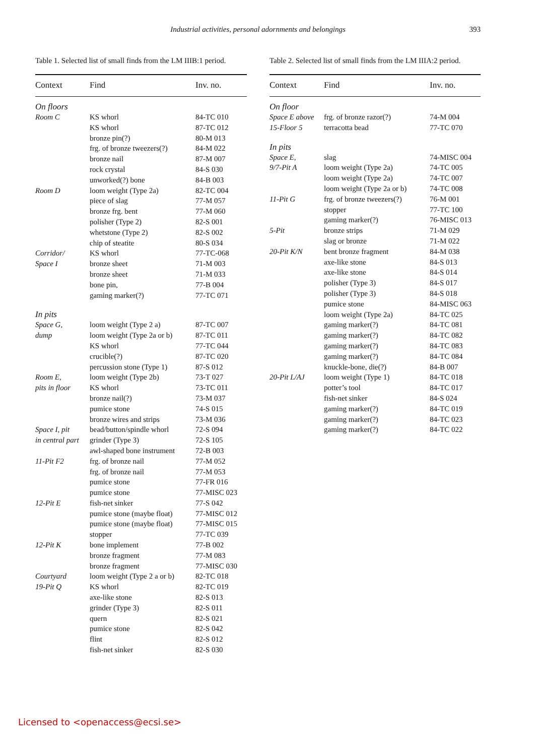Industrial activities, personal adornments and belongings
393
Table 1. Selected list of small finds from the LM IIIB:1 period.
| Context | Find | Inv. no. |
| --- | --- | --- |
| On floors | | |
| Room C | KS whorl | 84-TC 010 |
| | KS whorl | 87-TC 012 |
| | bronze pin(?) | 80-M 013 |
| | frg. of bronze tweezers(?) | 84-M 022 |
| | bronze nail | 87-M 007 |
| | rock crystal | 84-S 030 |
| | unworked(?) bone | 84-B 003 |
| Room D | loom weight (Type 2a) | 82-TC 004 |
| | piece of slag | 77-M 057 |
| | bronze frg. bent | 77-M 060 |
| | polisher (Type 2) | 82-S 001 |
| | whetstone (Type 2) | 82-S 002 |
| | chip of steatite | 80-S 034 |
| Corridor/ | KS whorl | 77-TC-068 |
| Space I | bronze sheet | 71-M 003 |
| | bronze sheet | 71-M 033 |
| | bone pin, | 77-B 004 |
| | gaming marker(?) | 77-TC 071 |
| In pits | | |
| Space G, | loom weight (Type 2 a) | 87-TC 007 |
| dump | loom weight (Type 2a or b) | 87-TC 011 |
| | KS whorl | 77-TC 044 |
| | crucible(?) | 87-TC 020 |
| | percussion stone (Type 1) | 87-S 012 |
| Room E, | loom weight (Type 2b) | 73-T 027 |
| pits in floor | KS whorl | 73-TC 011 |
| | bronze nail(?) | 73-M 037 |
| | pumice stone | 74-S 015 |
| | bronze wires and strips | 73-M 036 |
| Space I, pit | bead/button/spindle whorl | 72-S 094 |
| in central part | grinder (Type 3) | 72-S 105 |
| | awl-shaped bone instrument | 72-B 003 |
| 11-Pit F2 | frg. of bronze nail | 77-M 052 |
| | frg. of bronze nail | 77-M 053 |
| | pumice stone | 77-FR 016 |
| | pumice stone | 77-MISC 023 |
| 12-Pit E | fish-net sinker | 77-S 042 |
| | pumice stone (maybe float) | 77-MISC 012 |
| | pumice stone (maybe float) | 77-MISC 015 |
| | stopper | 77-TC 039 |
| 12-Pit K | bone implement | 77-B 002 |
| | bronze fragment | 77-M 083 |
| | bronze fragment | 77-MISC 030 |
| Courtyard | loom weight (Type 2 a or b) | 82-TC 018 |
| 19-Pit Q | KS whorl | 82-TC 019 |
| | axe-like stone | 82-S 013 |
| | grinder (Type 3) | 82-S 011 |
| | quern | 82-S 021 |
| | pumice stone | 82-S 042 |
| | flint | 82-S 012 |
| | fish-net sinker | 82-S 030 |
Table 2. Selected list of small finds from the LM IIIA:2 period.
| Context | Find | Inv. no. |
| --- | --- | --- |
| On floor | | |
| Space E above | frg. of bronze razor(?) | 74-M 004 |
| 15-Floor 5 | terracotta bead | 77-TC 070 |
| In pits | | |
| Space E, | slag | 74-MISC 004 |
| 9/7-Pit A | loom weight (Type 2a) | 74-TC 005 |
| | loom weight (Type 2a) | 74-TC 007 |
| | loom weight (Type 2a or b) | 74-TC 008 |
| 11-Pit G | frg. of bronze tweezers(?) | 76-M 001 |
| | stopper | 77-TC 100 |
| | gaming marker(?) | 76-MISC 013 |
| 5-Pit | bronze strips | 71-M 029 |
| | slag or bronze | 71-M 022 |
| 20-Pit K/N | bent bronze fragment | 84-M 038 |
| | axe-like stone | 84-S 013 |
| | axe-like stone | 84-S 014 |
| | polisher (Type 3) | 84-S 017 |
| | polisher (Type 3) | 84-S 018 |
| | pumice stone | 84-MISC 063 |
| | loom weight (Type 2a) | 84-TC 025 |
| | gaming marker(?) | 84-TC 081 |
| | gaming marker(?) | 84-TC 082 |
| | gaming marker(?) | 84-TC 083 |
| | gaming marker(?) | 84-TC 084 |
| | knuckle-bone, die(?) | 84-B 007 |
| 20-Pit L/AJ | loom weight (Type 1) | 84-TC 018 |
| | potter’s tool | 84-TC 017 |
| | fish-net sinker | 84-S 024 |
| | gaming marker(?) | 84-TC 019 |
| | gaming marker(?) | 84-TC 023 |
| | gaming marker(?) | 84-TC 022 |
Licensed to <openaccess@ecsi.se>